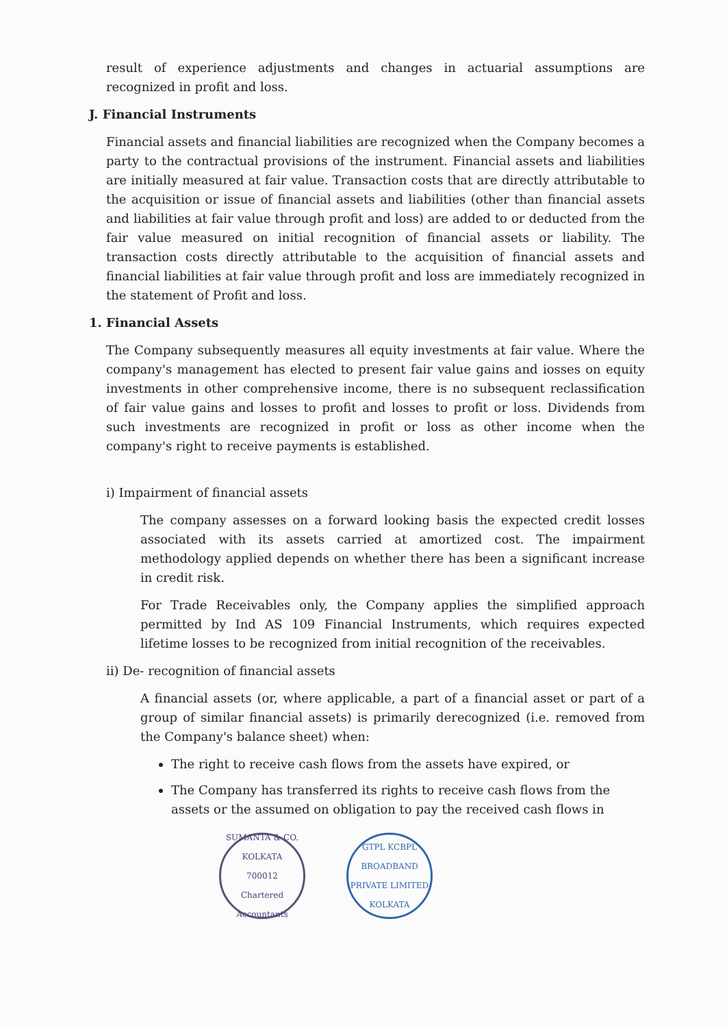result of experience adjustments and changes in actuarial assumptions are recognized in profit and loss.
J. Financial Instruments
Financial assets and financial liabilities are recognized when the Company becomes a party to the contractual provisions of the instrument. Financial assets and liabilities are initially measured at fair value. Transaction costs that are directly attributable to the acquisition or issue of financial assets and liabilities (other than financial assets and liabilities at fair value through profit and loss) are added to or deducted from the fair value measured on initial recognition of financial assets or liability. The transaction costs directly attributable to the acquisition of financial assets and financial liabilities at fair value through profit and loss are immediately recognized in the statement of Profit and loss.
1. Financial Assets
The Company subsequently measures all equity investments at fair value. Where the company's management has elected to present fair value gains and iosses on equity investments in other comprehensive income, there is no subsequent reclassification of fair value gains and losses to profit and losses to profit or loss. Dividends from such investments are recognized in profit or loss as other income when the company's right to receive payments is established.
i) Impairment of financial assets
The company assesses on a forward looking basis the expected credit losses associated with its assets carried at amortized cost. The impairment methodology applied depends on whether there has been a significant increase in credit risk.
For Trade Receivables only, the Company applies the simplified approach permitted by Ind AS 109 Financial Instruments, which requires expected lifetime losses to be recognized from initial recognition of the receivables.
ii) De- recognition of financial assets
A financial assets (or, where applicable, a part of a financial asset or part of a group of similar financial assets) is primarily derecognized (i.e. removed from the Company's balance sheet) when:
The right to receive cash flows from the assets have expired, or
The Company has transferred its rights to receive cash flows from the assets or the assumed on obligation to pay the received cash flows in
SUMANTA & CO.
KOLKATA
700012
Chartered Accountants
GTPL KCBPL BROADBAND PRIVATE LIMITED
KOLKATA